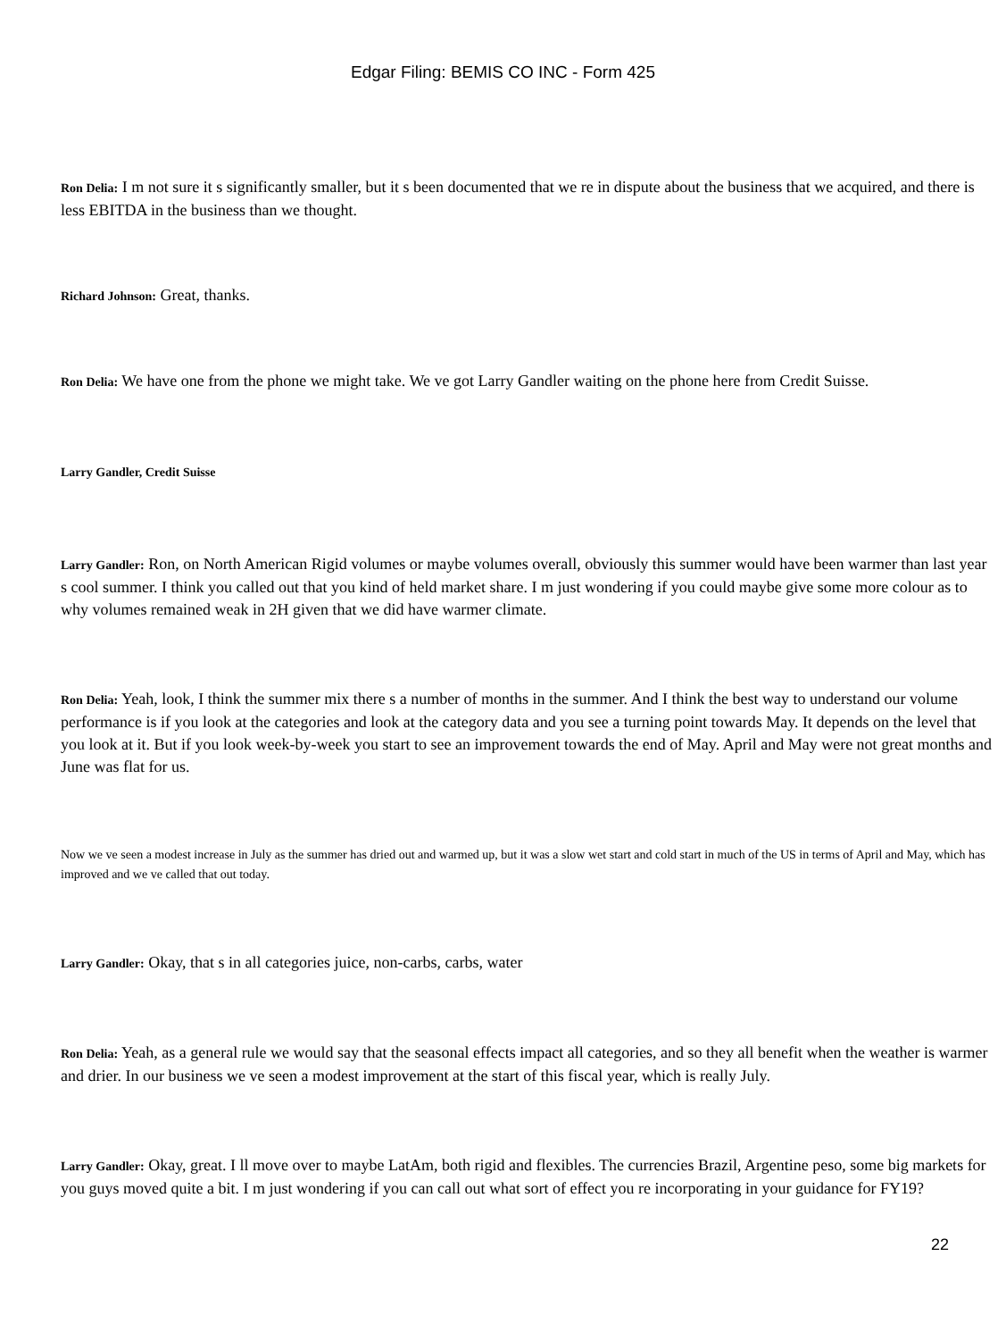Edgar Filing: BEMIS CO INC - Form 425
Ron Delia: I m not sure it s significantly smaller, but it s been documented that we re in dispute about the business that we acquired, and there is less EBITDA in the business than we thought.
Richard Johnson: Great, thanks.
Ron Delia: We have one from the phone we might take. We ve got Larry Gandler waiting on the phone here from Credit Suisse.
Larry Gandler, Credit Suisse
Larry Gandler: Ron, on North American Rigid volumes or maybe volumes overall, obviously this summer would have been warmer than last year s cool summer. I think you called out that you kind of held market share. I m just wondering if you could maybe give some more colour as to why volumes remained weak in 2H given that we did have warmer climate.
Ron Delia: Yeah, look, I think the summer mix there s a number of months in the summer. And I think the best way to understand our volume performance is if you look at the categories and look at the category data and you see a turning point towards May. It depends on the level that you look at it. But if you look week-by-week you start to see an improvement towards the end of May. April and May were not great months and June was flat for us.
Now we ve seen a modest increase in July as the summer has dried out and warmed up, but it was a slow wet start and cold start in much of the US in terms of April and May, which has improved and we ve called that out today.
Larry Gandler: Okay, that s in all categories juice, non-carbs, carbs, water
Ron Delia: Yeah, as a general rule we would say that the seasonal effects impact all categories, and so they all benefit when the weather is warmer and drier. In our business we ve seen a modest improvement at the start of this fiscal year, which is really July.
Larry Gandler: Okay, great. I ll move over to maybe LatAm, both rigid and flexibles. The currencies Brazil, Argentine peso, some big markets for you guys moved quite a bit. I m just wondering if you can call out what sort of effect you re incorporating in your guidance for FY19?
22